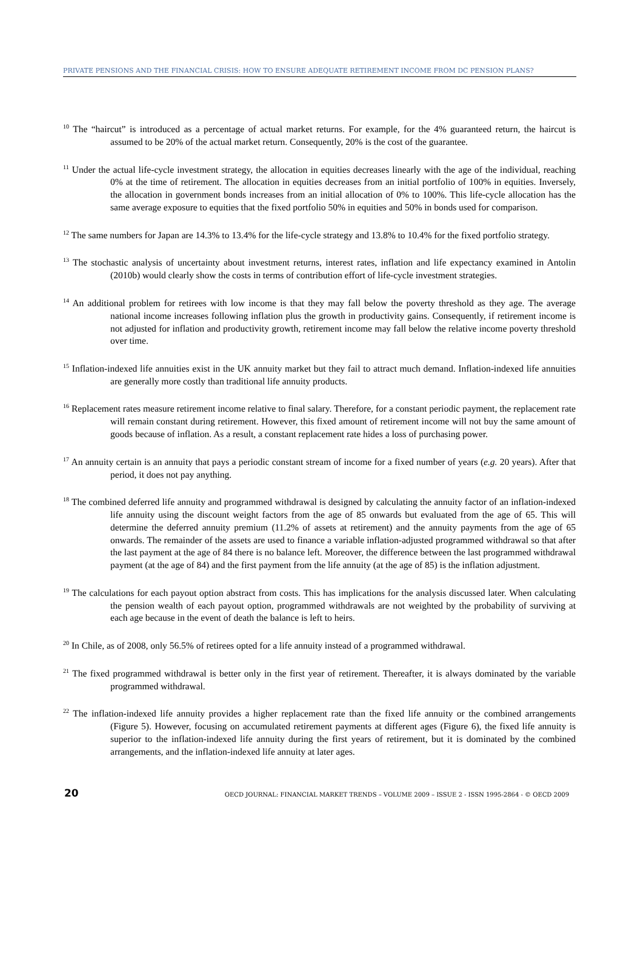PRIVATE PENSIONS AND THE FINANCIAL CRISIS: HOW TO ENSURE ADEQUATE RETIREMENT INCOME FROM DC PENSION PLANS?
<sup>10</sup> The “haircut” is introduced as a percentage of actual market returns. For example, for the 4% guaranteed return, the haircut is assumed to be 20% of the actual market return. Consequently, 20% is the cost of the guarantee.
<sup>11</sup> Under the actual life-cycle investment strategy, the allocation in equities decreases linearly with the age of the individual, reaching 0% at the time of retirement. The allocation in equities decreases from an initial portfolio of 100% in equities. Inversely, the allocation in government bonds increases from an initial allocation of 0% to 100%. This life-cycle allocation has the same average exposure to equities that the fixed portfolio 50% in equities and 50% in bonds used for comparison.
<sup>12</sup> The same numbers for Japan are 14.3% to 13.4% for the life-cycle strategy and 13.8% to 10.4% for the fixed portfolio strategy.
<sup>13</sup> The stochastic analysis of uncertainty about investment returns, interest rates, inflation and life expectancy examined in Antolin (2010b) would clearly show the costs in terms of contribution effort of life-cycle investment strategies.
<sup>14</sup> An additional problem for retirees with low income is that they may fall below the poverty threshold as they age. The average national income increases following inflation plus the growth in productivity gains. Consequently, if retirement income is not adjusted for inflation and productivity growth, retirement income may fall below the relative income poverty threshold over time.
<sup>15</sup> Inflation-indexed life annuities exist in the UK annuity market but they fail to attract much demand. Inflation-indexed life annuities are generally more costly than traditional life annuity products.
<sup>16</sup> Replacement rates measure retirement income relative to final salary. Therefore, for a constant periodic payment, the replacement rate will remain constant during retirement. However, this fixed amount of retirement income will not buy the same amount of goods because of inflation. As a result, a constant replacement rate hides a loss of purchasing power.
<sup>17</sup> An annuity certain is an annuity that pays a periodic constant stream of income for a fixed number of years (e.g. 20 years). After that period, it does not pay anything.
<sup>18</sup> The combined deferred life annuity and programmed withdrawal is designed by calculating the annuity factor of an inflation-indexed life annuity using the discount weight factors from the age of 85 onwards but evaluated from the age of 65. This will determine the deferred annuity premium (11.2% of assets at retirement) and the annuity payments from the age of 65 onwards. The remainder of the assets are used to finance a variable inflation-adjusted programmed withdrawal so that after the last payment at the age of 84 there is no balance left. Moreover, the difference between the last programmed withdrawal payment (at the age of 84) and the first payment from the life annuity (at the age of 85) is the inflation adjustment.
<sup>19</sup> The calculations for each payout option abstract from costs. This has implications for the analysis discussed later. When calculating the pension wealth of each payout option, programmed withdrawals are not weighted by the probability of surviving at each age because in the event of death the balance is left to heirs.
<sup>20</sup> In Chile, as of 2008, only 56.5% of retirees opted for a life annuity instead of a programmed withdrawal.
<sup>21</sup> The fixed programmed withdrawal is better only in the first year of retirement. Thereafter, it is always dominated by the variable programmed withdrawal.
<sup>22</sup> The inflation-indexed life annuity provides a higher replacement rate than the fixed life annuity or the combined arrangements (Figure 5). However, focusing on accumulated retirement payments at different ages (Figure 6), the fixed life annuity is superior to the inflation-indexed life annuity during the first years of retirement, but it is dominated by the combined arrangements, and the inflation-indexed life annuity at later ages.
20 OECD JOURNAL: FINANCIAL MARKET TRENDS – VOLUME 2009 – ISSUE 2 - ISSN 1995-2864 - © OECD 2009